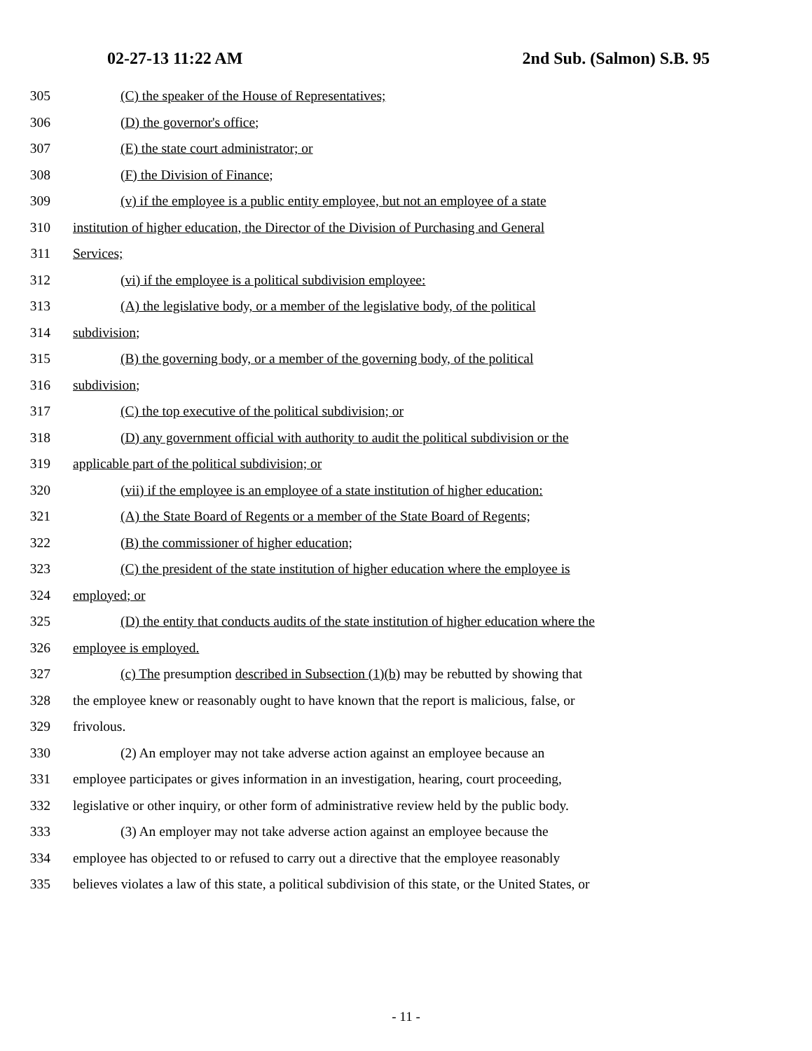02-27-13 11:22 AM 2nd Sub. (Salmon) S.B. 95
305 (C) the speaker of the House of Representatives;
306 (D) the governor's office;
307 (E) the state court administrator; or
308 (F) the Division of Finance;
309 (v) if the employee is a public entity employee, but not an employee of a state
310 institution of higher education, the Director of the Division of Purchasing and General
311 Services;
312 (vi) if the employee is a political subdivision employee:
313 (A) the legislative body, or a member of the legislative body, of the political
314 subdivision;
315 (B) the governing body, or a member of the governing body, of the political
316 subdivision;
317 (C) the top executive of the political subdivision; or
318 (D) any government official with authority to audit the political subdivision or the
319 applicable part of the political subdivision; or
320 (vii) if the employee is an employee of a state institution of higher education:
321 (A) the State Board of Regents or a member of the State Board of Regents;
322 (B) the commissioner of higher education;
323 (C) the president of the state institution of higher education where the employee is
324 employed; or
325 (D) the entity that conducts audits of the state institution of higher education where the
326 employee is employed.
327 (c) The presumption described in Subsection (1)(b) may be rebutted by showing that
328 the employee knew or reasonably ought to have known that the report is malicious, false, or
329 frivolous.
330 (2) An employer may not take adverse action against an employee because an
331 employee participates or gives information in an investigation, hearing, court proceeding,
332 legislative or other inquiry, or other form of administrative review held by the public body.
333 (3) An employer may not take adverse action against an employee because the
334 employee has objected to or refused to carry out a directive that the employee reasonably
335 believes violates a law of this state, a political subdivision of this state, or the United States, or
- 11 -